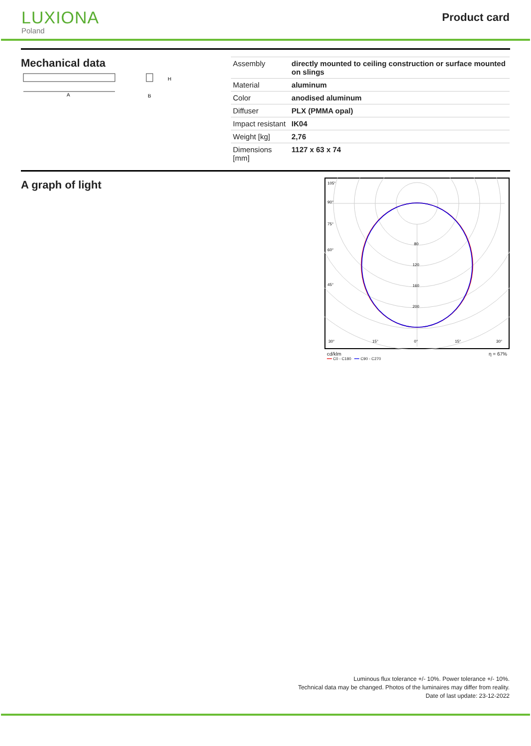LUXIONA
Poland
Product card
Mechanical data
A
H
B
| Assembly | directly mounted to ceiling construction or surface mounted on slings |
| Material | aluminum |
| Color | anodised aluminum |
| Diffuser | PLX (PMMA opal) |
| Impact resistant | IK04 |
| Weight [kg] | 2,76 |
| Dimensions [mm] | 1127 x 63 x 74 |
A graph of light
105°
90°
75°
60°
45°
30°
15°
0°
15°
30°
80
120
160
200
cd/klm η = 67%
━━ C0 - C180 ━━ C90 - C270
Luminous flux tolerance +/- 10%. Power tolerance +/- 10%.
Technical data may be changed. Photos of the luminaires may differ from reality.
Date of last update: 23-12-2022